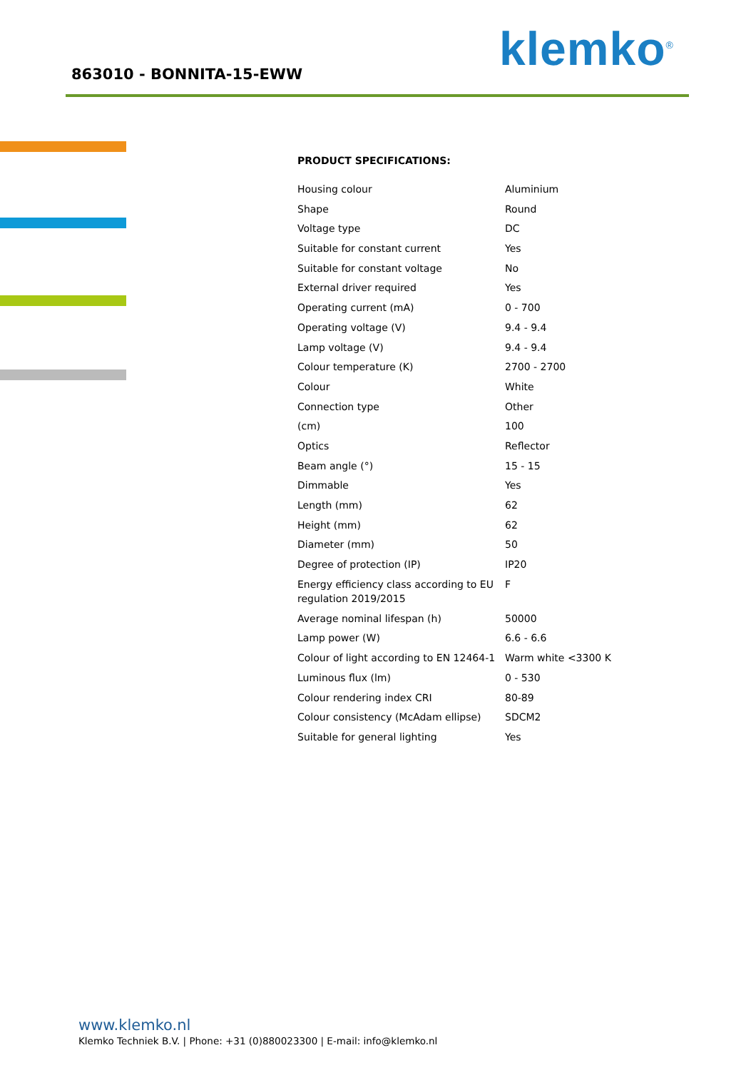863010 - BONNITA-15-EWW klemko<sup>®</sup>
PRODUCT SPECIFICATIONS:
| Housing colour | Aluminium |
| Shape | Round |
| Voltage type | DC |
| Suitable for constant current | Yes |
| Suitable for constant voltage | No |
| External driver required | Yes |
| Operating current (mA) | 0 - 700 |
| Operating voltage (V) | 9.4 - 9.4 |
| Lamp voltage (V) | 9.4 - 9.4 |
| Colour temperature (K) | 2700 - 2700 |
| Colour | White |
| Connection type | Other |
| (cm) | 100 |
| Optics | Reflector |
| Beam angle (°) | 15 - 15 |
| Dimmable | Yes |
| Length (mm) | 62 |
| Height (mm) | 62 |
| Diameter (mm) | 50 |
| Degree of protection (IP) | IP20 |
| Energy efficiency class according to EU regulation 2019/2015 | F |
| Average nominal lifespan (h) | 50000 |
| Lamp power (W) | 6.6 - 6.6 |
| Colour of light according to EN 12464-1 | Warm white <3300 K |
| Luminous flux (lm) | 0 - 530 |
| Colour rendering index CRI | 80-89 |
| Colour consistency (McAdam ellipse) | SDCM2 |
| Suitable for general lighting | Yes |
www.klemko.nl Klemko Techniek B.V. | Phone: +31 (0)880023300 | E-mail: info@klemko.nl